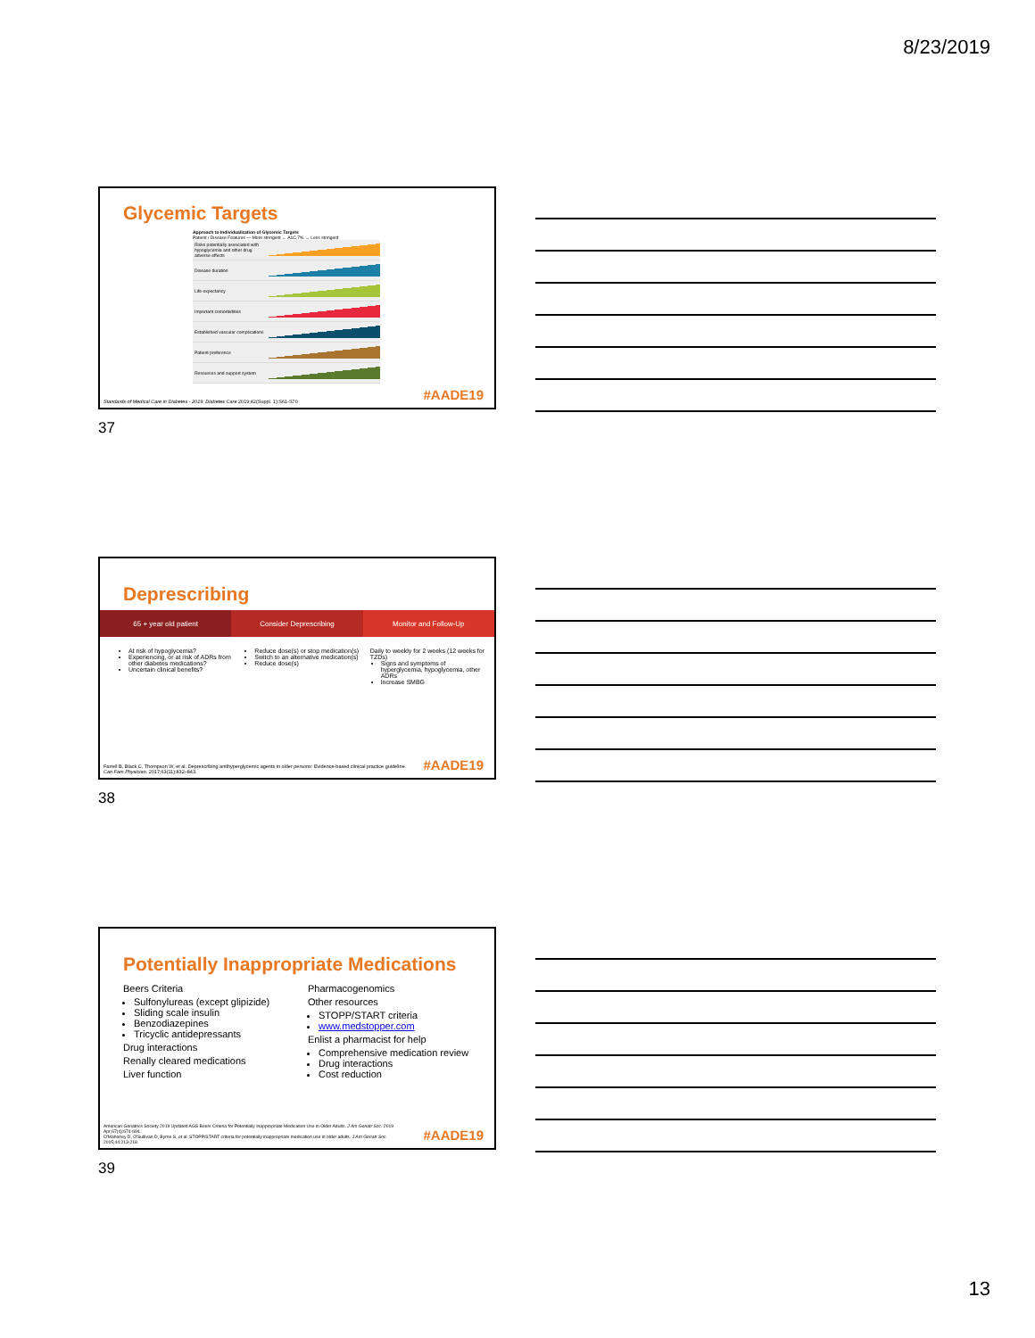8/23/2019
Glycemic Targets
Approach to Individualization of Glycemic Targets
Patient / Disease Features — More stringent ← A1C 7% → Less stringent
Risks potentially associated with hypoglycemia and other drug adverse effects
Disease duration
Life expectancy
Important comorbidities
Established vascular complications
Patient preference
Resources and support system
Standards of Medical Care in Diabetes - 2019. Diabetes Care 2019;42(Suppl. 1):S61-S70 #AADE19
37
Deprescribing
65 + year old patient Consider Deprescribing Monitor and Follow-Up
At risk of hypoglycemia?
Experiencing, or at risk of ADRs from other diabetes medications?
Uncertain clinical benefits?
Reduce dose(s) or stop medication(s)
Switch to an alternative medication(s)
Reduce dose(s)
Daily to weekly for 2 weeks (12 weeks for TZDs)
Signs and symptoms of hyperglycemia, hypoglycemia, other ADRs
Increase SMBG
Farrell B, Black C, Thompson W, et al. Deprescribing antihyperglycemic agents in older persons: Evidence-based clinical practice guideline. Can Fam Physician. 2017;63(11):832–843.
#AADE19
38
Potentially Inappropriate Medications
Beers Criteria
Sulfonylureas (except glipizide)
Sliding scale insulin
Benzodiazepines
Tricyclic antidepressants
Drug interactions
Renally cleared medications
Liver function
Pharmacogenomics
Other resources
STOPP/START criteria
www.medstopper.com
Enlist a pharmacist for help
Comprehensive medication review
Drug interactions
Cost reduction
American Geriatrics Society 2019 Updated AGS Beers Criteria for Potentially Inappropriate Medication Use in Older Adults. J Am Geriatr Soc. 2019 Apr;67(4):674-694.
O'Mahoney D, O'Sullivan D, Byrne S, et al. STOPP/START criteria for potentially inappropriate medication use in older adults. J Am Geriatr Soc. 2015;44:213-218.
#AADE19
39
13